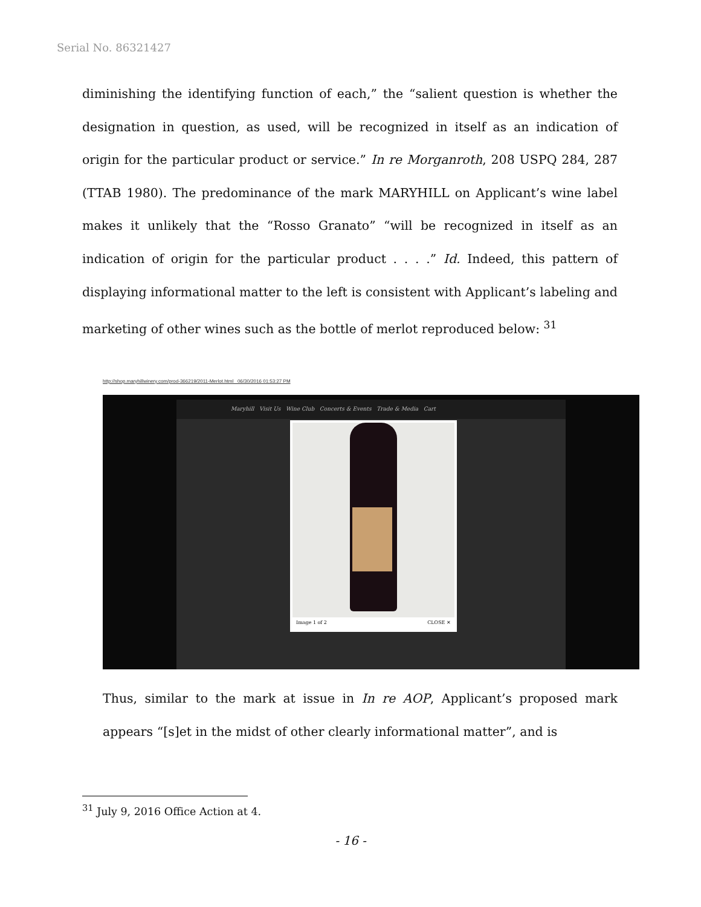Serial No. 86321427
diminishing the identifying function of each,” the “salient question is whether the designation in question, as used, will be recognized in itself as an indication of origin for the particular product or service.” In re Morganroth, 208 USPQ 284, 287 (TTAB 1980). The predominance of the mark MARYHILL on Applicant’s wine label makes it unlikely that the “Rosso Granato” “will be recognized in itself as an indication of origin for the particular product . . . .” Id. Indeed, this pattern of displaying informational matter to the left is consistent with Applicant’s labeling and marketing of other wines such as the bottle of merlot reproduced below: <sup>31</sup>
http://shop.maryhillwinery.com/prod-366219/2011-Merlot.html 06/30/2016 01:53:27 PM
Maryhill Visit Us Wine Club Concerts & Events Trade & Media Cart
Image 1 of 2 CLOSE ✕
Thus, similar to the mark at issue in In re AOP, Applicant’s proposed mark appears “[s]et in the midst of other clearly informational matter”, and is
<sup>31</sup> July 9, 2016 Office Action at 4.
- 16 -